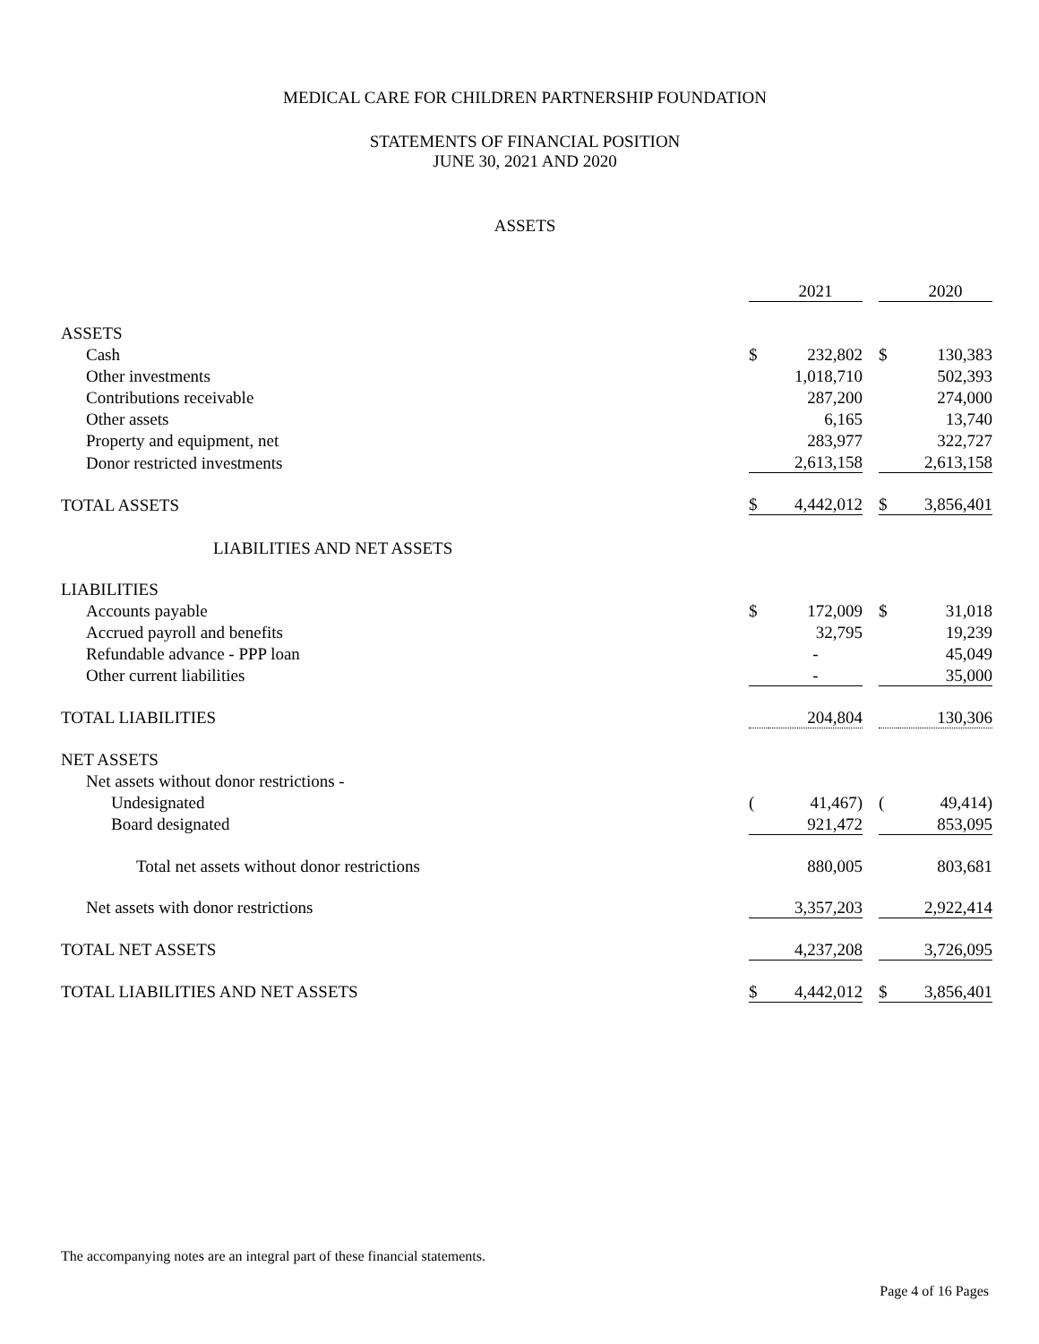MEDICAL CARE FOR CHILDREN PARTNERSHIP FOUNDATION
STATEMENTS OF FINANCIAL POSITION
JUNE 30, 2021 AND 2020
ASSETS
| | | 2021 | | | 2020 |
| ASSETS | | | | | |
| Cash | $ | 232,802 | | $ | 130,383 |
| Other investments | | 1,018,710 | | | 502,393 |
| Contributions receivable | | 287,200 | | | 274,000 |
| Other assets | | 6,165 | | | 13,740 |
| Property and equipment, net | | 283,977 | | | 322,727 |
| Donor restricted investments | | 2,613,158 | | | 2,613,158 |
| TOTAL ASSETS | $ | 4,442,012 | | $ | 3,856,401 |
| LIABILITIES AND NET ASSETS | | | | | |
| LIABILITIES | | | | | |
| Accounts payable | $ | 172,009 | | $ | 31,018 |
| Accrued payroll and benefits | | 32,795 | | | 19,239 |
| Refundable advance - PPP loan | | - | | | 45,049 |
| Other current liabilities | | - | | | 35,000 |
| TOTAL LIABILITIES | | 204,804 | | | 130,306 |
| NET ASSETS | | | | | |
| Net assets without donor restrictions - | | | | | |
| Undesignated | ( | 41,467) | | ( | 49,414) |
| Board designated | | 921,472 | | | 853,095 |
| Total net assets without donor restrictions | | 880,005 | | | 803,681 |
| Net assets with donor restrictions | | 3,357,203 | | | 2,922,414 |
| TOTAL NET ASSETS | | 4,237,208 | | | 3,726,095 |
| TOTAL LIABILITIES AND NET ASSETS | $ | 4,442,012 | | $ | 3,856,401 |
The accompanying notes are an integral part of these financial statements.
Page 4 of 16 Pages